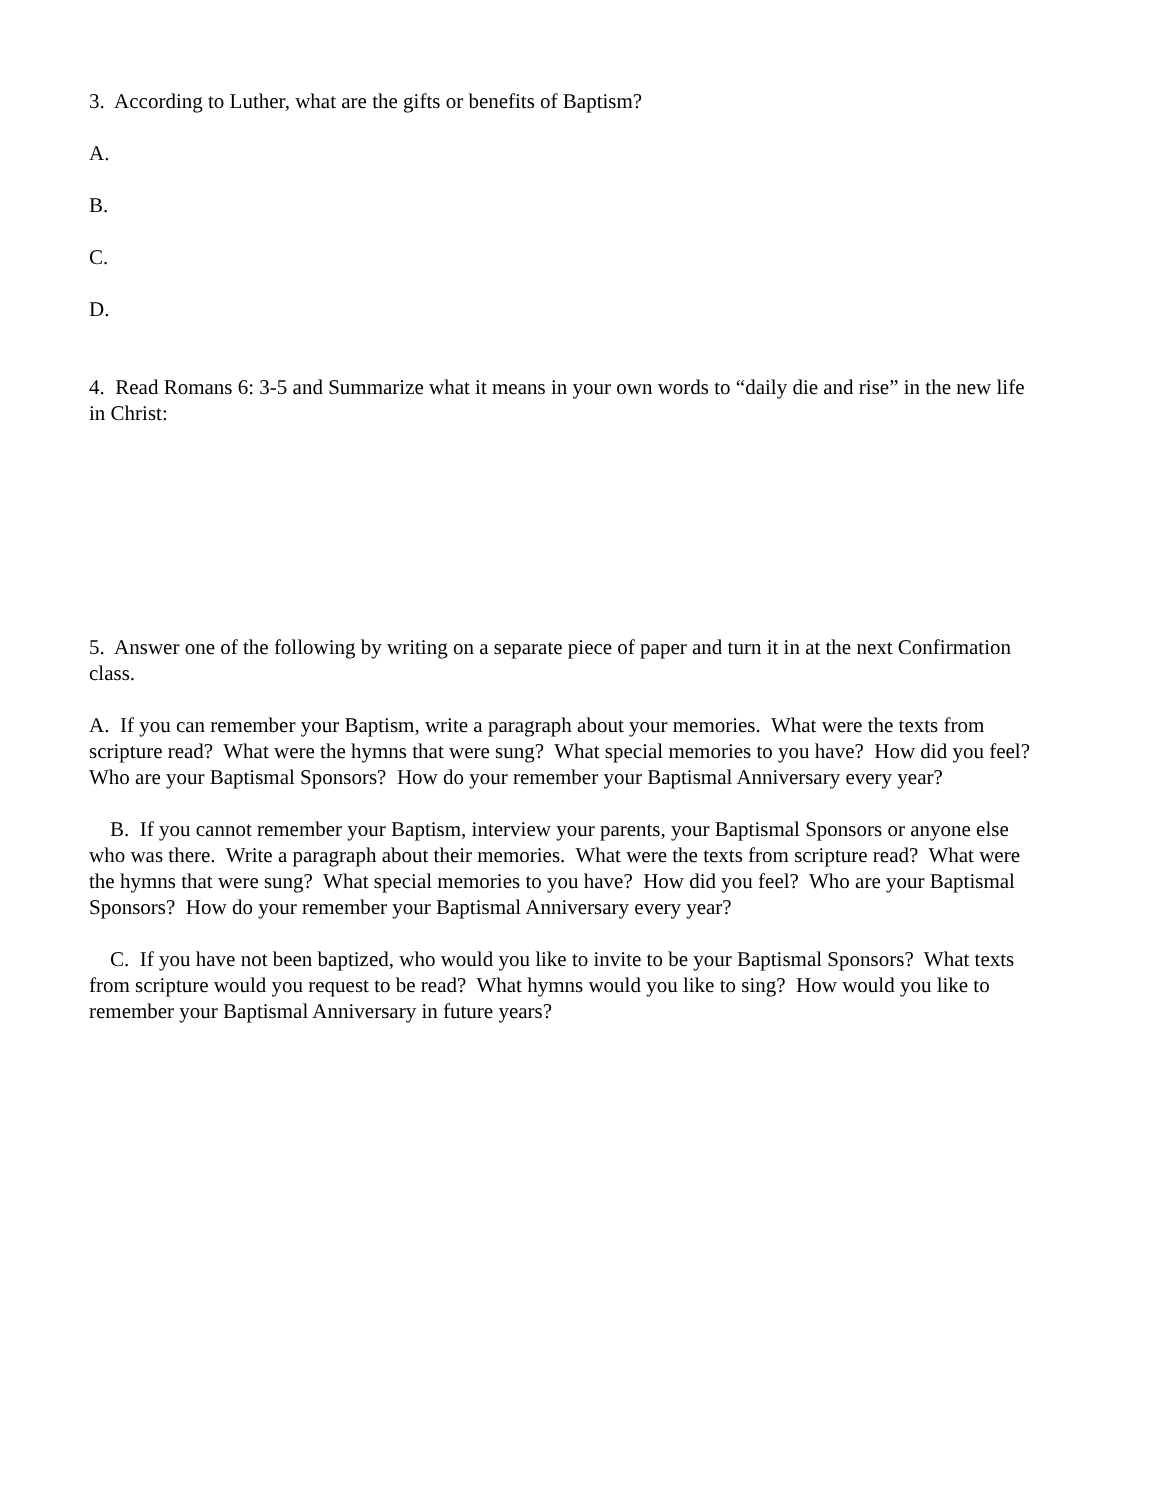3. According to Luther, what are the gifts or benefits of Baptism?
A.
B.
C.
D.
4. Read Romans 6: 3-5 and Summarize what it means in your own words to “daily die and rise” in the new life in Christ:
5. Answer one of the following by writing on a separate piece of paper and turn it in at the next Confirmation class.
A. If you can remember your Baptism, write a paragraph about your memories. What were the texts from scripture read? What were the hymns that were sung? What special memories to you have? How did you feel? Who are your Baptismal Sponsors? How do your remember your Baptismal Anniversary every year?
B. If you cannot remember your Baptism, interview your parents, your Baptismal Sponsors or anyone else who was there. Write a paragraph about their memories. What were the texts from scripture read? What were the hymns that were sung? What special memories to you have? How did you feel? Who are your Baptismal Sponsors? How do your remember your Baptismal Anniversary every year?
C. If you have not been baptized, who would you like to invite to be your Baptismal Sponsors? What texts from scripture would you request to be read? What hymns would you like to sing? How would you like to remember your Baptismal Anniversary in future years?